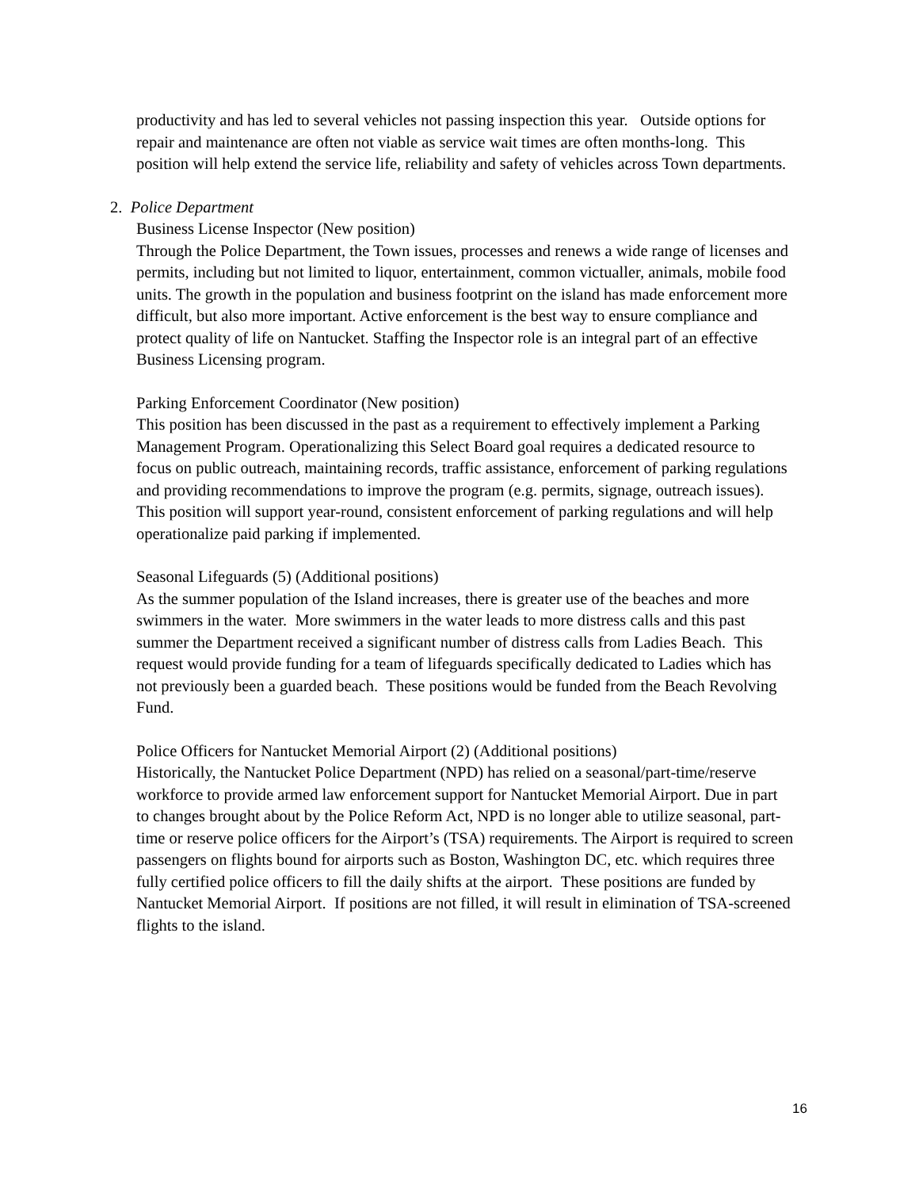productivity and has led to several vehicles not passing inspection this year. Outside options for repair and maintenance are often not viable as service wait times are often months-long. This position will help extend the service life, reliability and safety of vehicles across Town departments.
2. Police Department
Business License Inspector (New position)
Through the Police Department, the Town issues, processes and renews a wide range of licenses and permits, including but not limited to liquor, entertainment, common victualler, animals, mobile food units. The growth in the population and business footprint on the island has made enforcement more difficult, but also more important. Active enforcement is the best way to ensure compliance and protect quality of life on Nantucket. Staffing the Inspector role is an integral part of an effective Business Licensing program.
Parking Enforcement Coordinator (New position)
This position has been discussed in the past as a requirement to effectively implement a Parking Management Program. Operationalizing this Select Board goal requires a dedicated resource to focus on public outreach, maintaining records, traffic assistance, enforcement of parking regulations and providing recommendations to improve the program (e.g. permits, signage, outreach issues). This position will support year-round, consistent enforcement of parking regulations and will help operationalize paid parking if implemented.
Seasonal Lifeguards (5) (Additional positions)
As the summer population of the Island increases, there is greater use of the beaches and more swimmers in the water. More swimmers in the water leads to more distress calls and this past summer the Department received a significant number of distress calls from Ladies Beach. This request would provide funding for a team of lifeguards specifically dedicated to Ladies which has not previously been a guarded beach. These positions would be funded from the Beach Revolving Fund.
Police Officers for Nantucket Memorial Airport (2) (Additional positions)
Historically, the Nantucket Police Department (NPD) has relied on a seasonal/part-time/reserve workforce to provide armed law enforcement support for Nantucket Memorial Airport. Due in part to changes brought about by the Police Reform Act, NPD is no longer able to utilize seasonal, part-time or reserve police officers for the Airport’s (TSA) requirements. The Airport is required to screen passengers on flights bound for airports such as Boston, Washington DC, etc. which requires three fully certified police officers to fill the daily shifts at the airport. These positions are funded by Nantucket Memorial Airport. If positions are not filled, it will result in elimination of TSA-screened flights to the island.
16